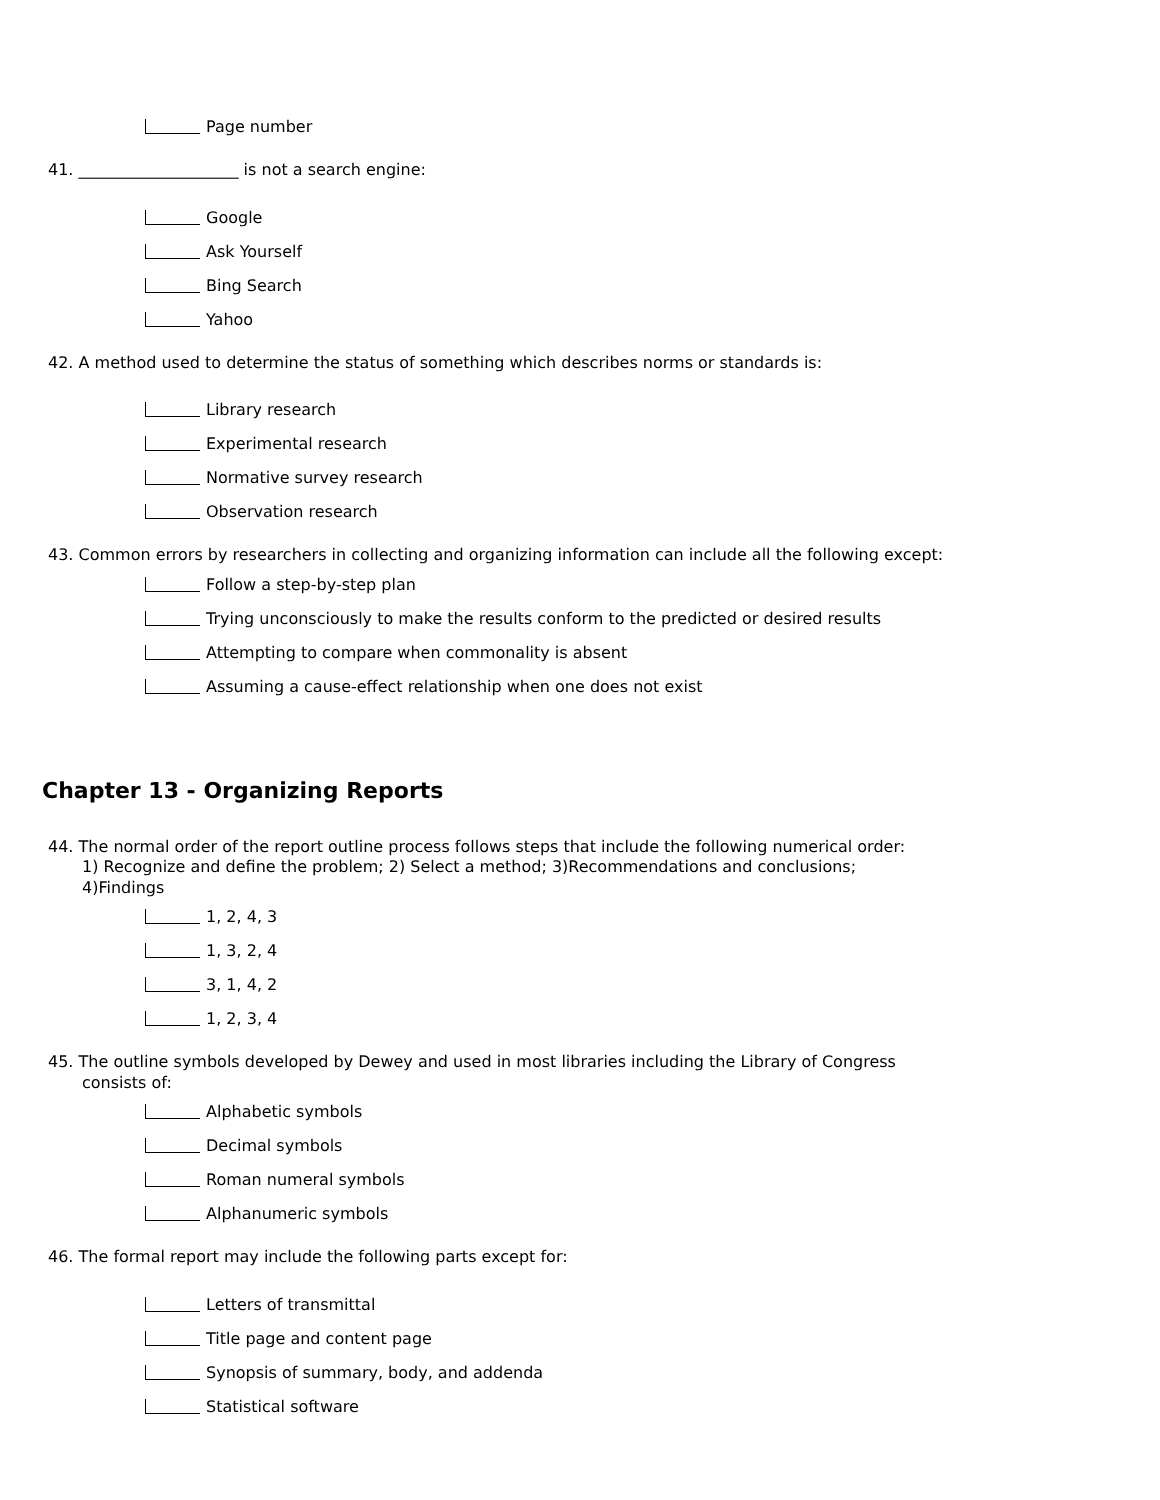Page number
41. ____________________ is not a search engine:
Google
Ask Yourself
Bing Search
Yahoo
42. A method used to determine the status of something which describes norms or standards is:
Library research
Experimental research
Normative survey research
Observation research
43. Common errors by researchers in collecting and organizing information can include all the following except:
Follow a step-by-step plan
Trying unconsciously to make the results conform to the predicted or desired results
Attempting to compare when commonality is absent
Assuming a cause-effect relationship when one does not exist
Chapter 13 - Organizing Reports
44. The normal order of the report outline process follows steps that include the following numerical order: 1) Recognize and define the problem; 2) Select a method; 3)Recommendations and conclusions; 4)Findings
1, 2, 4, 3
1, 3, 2, 4
3, 1, 4, 2
1, 2, 3, 4
45. The outline symbols developed by Dewey and used in most libraries including the Library of Congress consists of:
Alphabetic symbols
Decimal symbols
Roman numeral symbols
Alphanumeric symbols
46. The formal report may include the following parts except for:
Letters of transmittal
Title page and content page
Synopsis of summary, body, and addenda
Statistical software